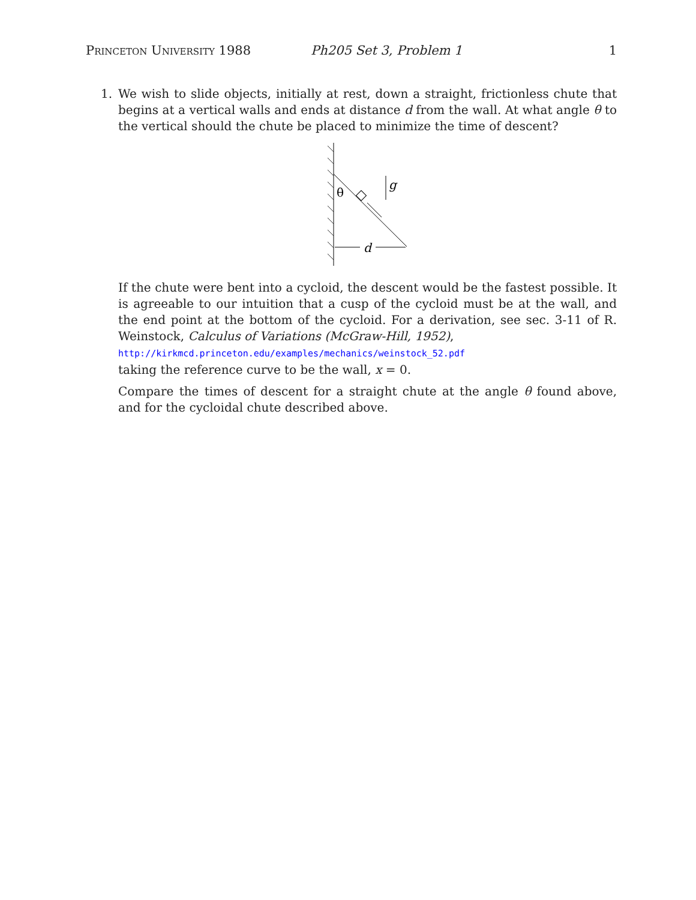Princeton University 1988 Ph205 Set 3, Problem 1 1
1. We wish to slide objects, initially at rest, down a straight, frictionless chute that begins at a vertical walls and ends at distance d from the wall. At what angle θ to the vertical should the chute be placed to minimize the time of descent?
θ
g
d
If the chute were bent into a cycloid, the descent would be the fastest possible. It is agreeable to our intuition that a cusp of the cycloid must be at the wall, and the end point at the bottom of the cycloid. For a derivation, see sec. 3-11 of R. Weinstock, Calculus of Variations (McGraw-Hill, 1952),
http://kirkmcd.princeton.edu/examples/mechanics/weinstock_52.pdf
taking the reference curve to be the wall, x = 0.
Compare the times of descent for a straight chute at the angle θ found above, and for the cycloidal chute described above.